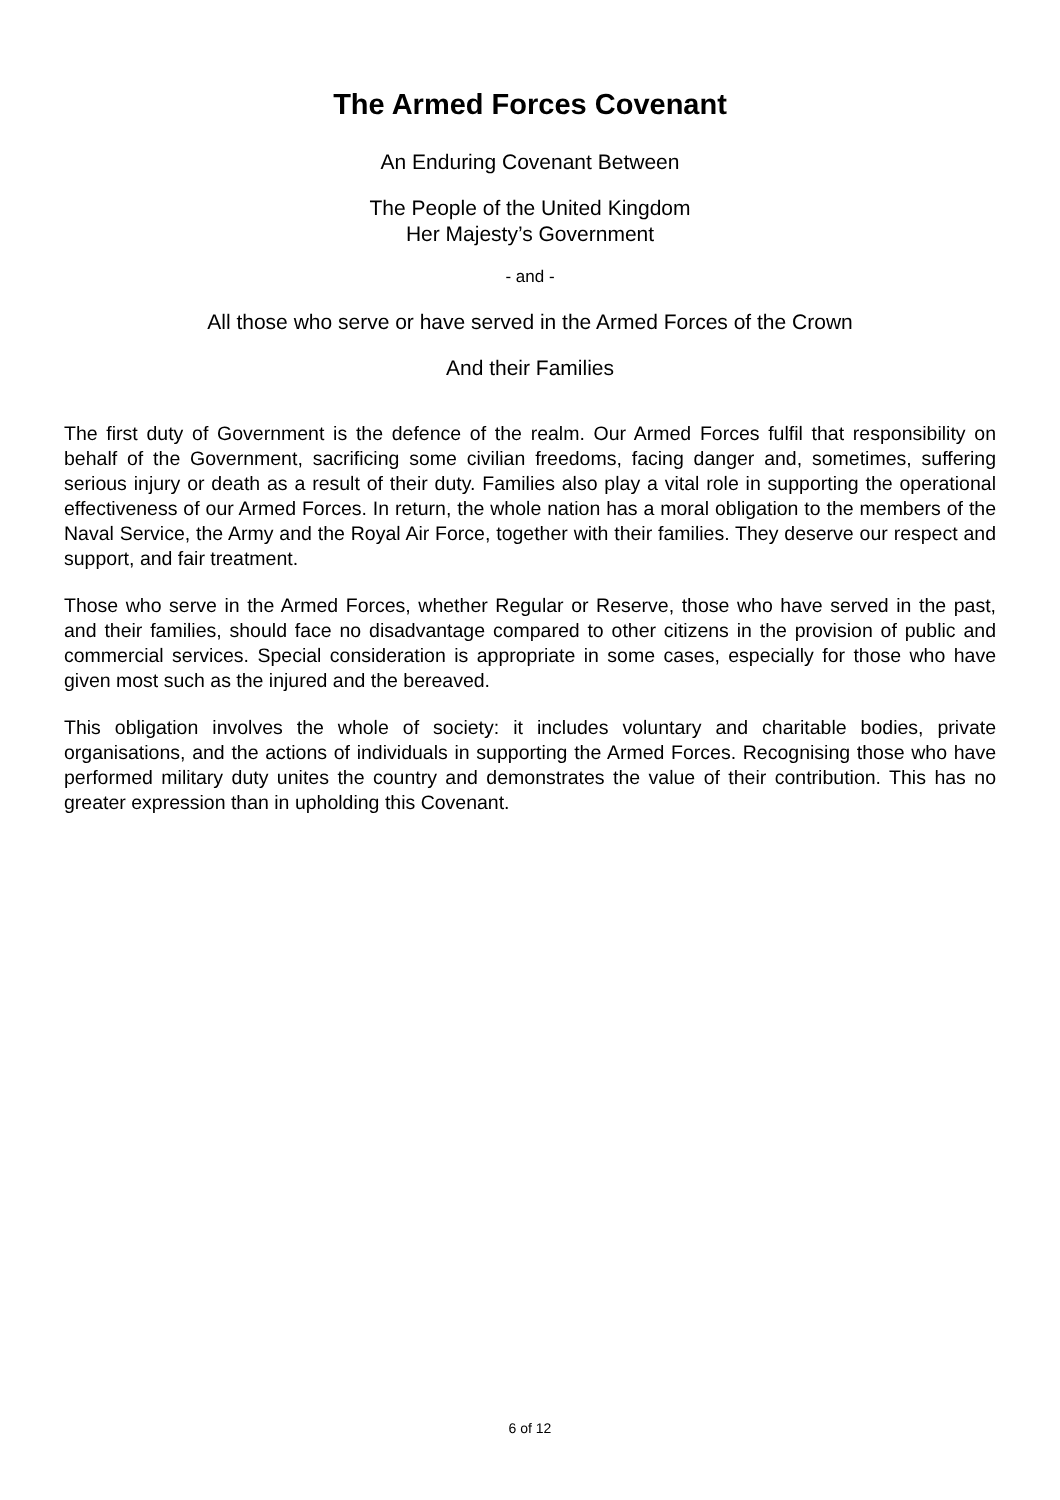The Armed Forces Covenant
An Enduring Covenant Between
The People of the United Kingdom
Her Majesty’s Government
- and -
All those who serve or have served in the Armed Forces of the Crown
And their Families
The first duty of Government is the defence of the realm. Our Armed Forces fulfil that responsibility on behalf of the Government, sacrificing some civilian freedoms, facing danger and, sometimes, suffering serious injury or death as a result of their duty. Families also play a vital role in supporting the operational effectiveness of our Armed Forces. In return, the whole nation has a moral obligation to the members of the Naval Service, the Army and the Royal Air Force, together with their families. They deserve our respect and support, and fair treatment.
Those who serve in the Armed Forces, whether Regular or Reserve, those who have served in the past, and their families, should face no disadvantage compared to other citizens in the provision of public and commercial services. Special consideration is appropriate in some cases, especially for those who have given most such as the injured and the bereaved.
This obligation involves the whole of society: it includes voluntary and charitable bodies, private organisations, and the actions of individuals in supporting the Armed Forces. Recognising those who have performed military duty unites the country and demonstrates the value of their contribution. This has no greater expression than in upholding this Covenant.
6 of 12